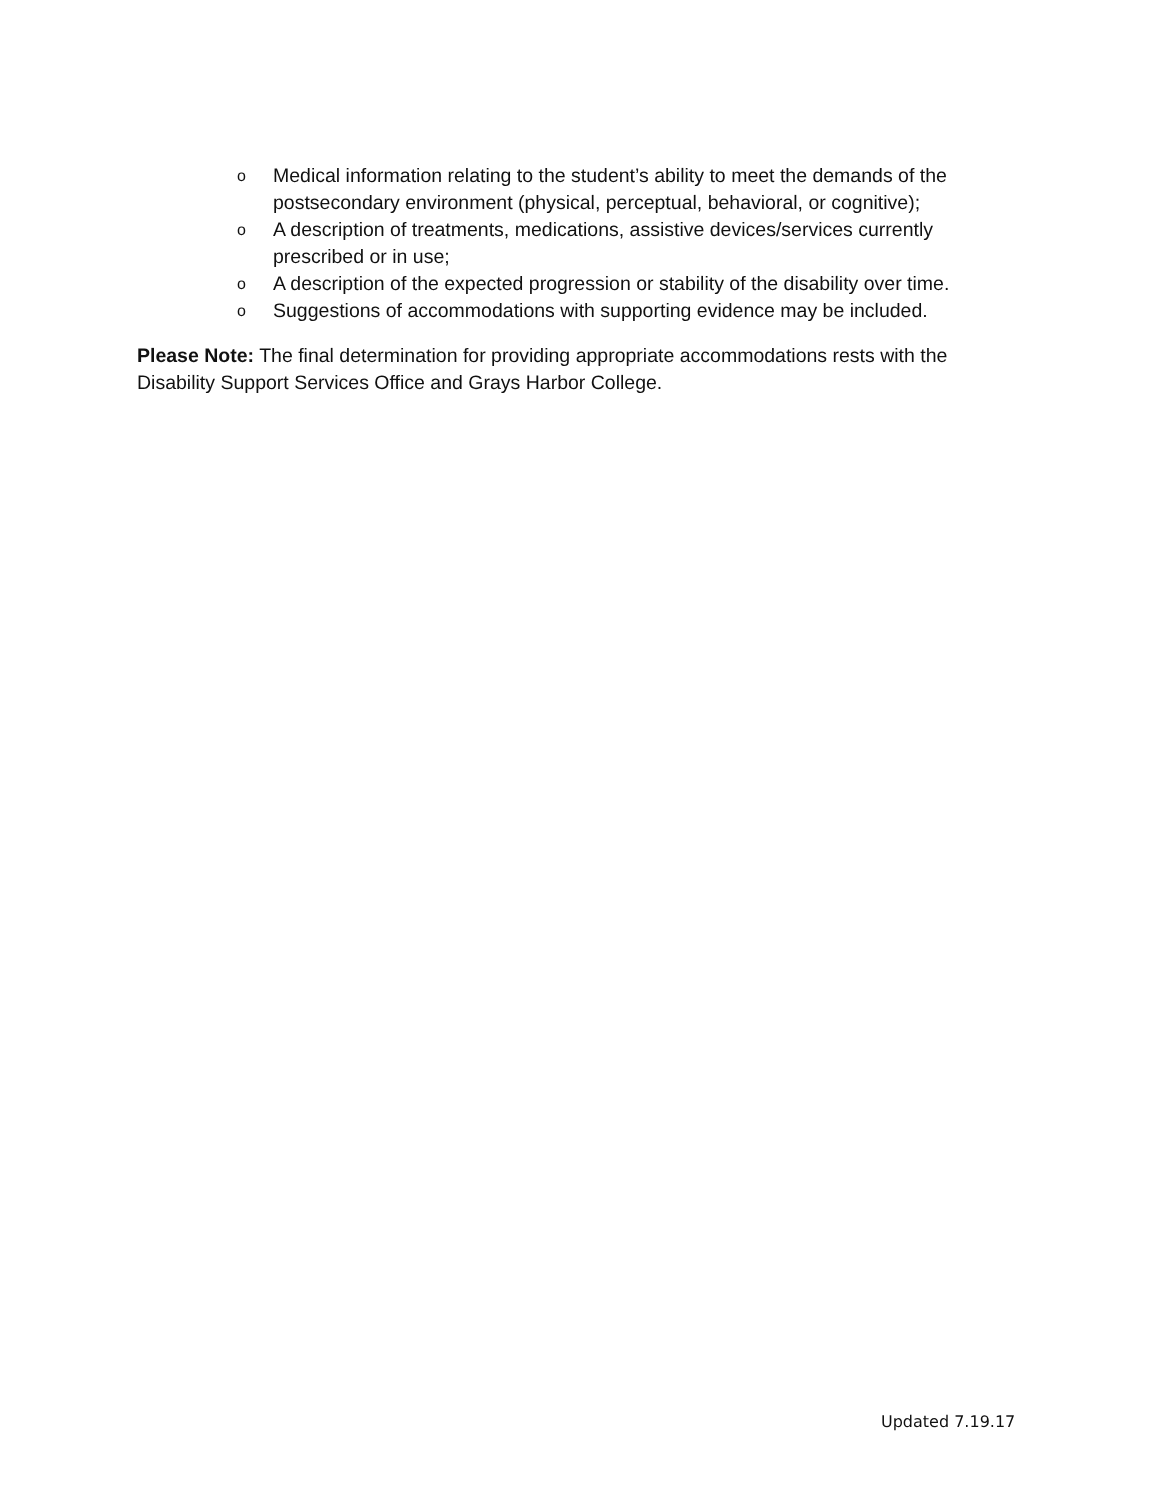o Medical information relating to the student’s ability to meet the demands of the postsecondary environment (physical, perceptual, behavioral, or cognitive);
o A description of treatments, medications, assistive devices/services currently prescribed or in use;
o A description of the expected progression or stability of the disability over time.
o Suggestions of accommodations with supporting evidence may be included.
Please Note: The final determination for providing appropriate accommodations rests with the Disability Support Services Office and Grays Harbor College.
Updated 7.19.17